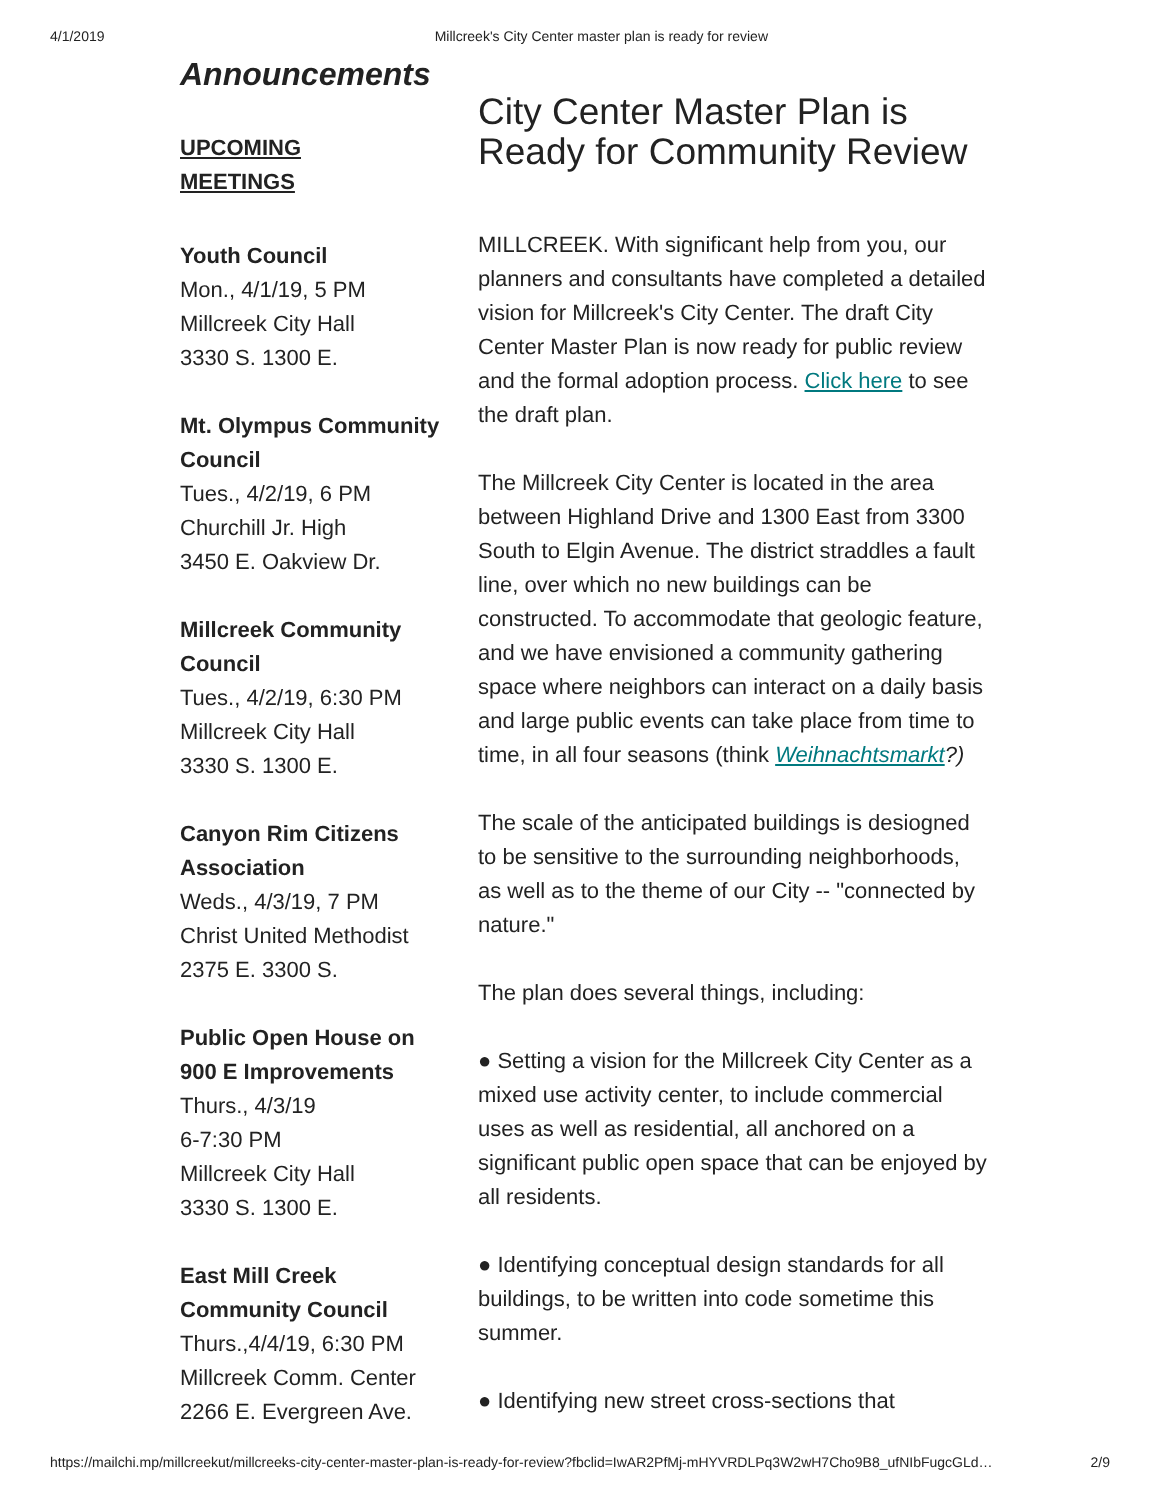4/1/2019 Millcreek's City Center master plan is ready for review
Announcements
UPCOMING
MEETINGS
Youth Council
Mon., 4/1/19, 5 PM
Millcreek City Hall
3330 S. 1300 E.
Mt. Olympus Community Council
Tues., 4/2/19, 6 PM
Churchill Jr. High
3450 E. Oakview Dr.
Millcreek Community Council
Tues., 4/2/19, 6:30 PM
Millcreek City Hall
3330 S. 1300 E.
Canyon Rim Citizens Association
Weds., 4/3/19, 7 PM
Christ United Methodist
2375 E. 3300 S.
Public Open House on 900 E Improvements
Thurs., 4/3/19
6-7:30 PM
Millcreek City Hall
3330 S. 1300 E.
East Mill Creek Community Council
Thurs.,4/4/19, 6:30 PM
Millcreek Comm. Center
2266 E. Evergreen Ave.
City Center Master Plan is Ready for Community Review
MILLCREEK. With significant help from you, our planners and consultants have completed a detailed vision for Millcreek's City Center. The draft City Center Master Plan is now ready for public review and the formal adoption process. Click here to see the draft plan.
The Millcreek City Center is located in the area between Highland Drive and 1300 East from 3300 South to Elgin Avenue. The district straddles a fault line, over which no new buildings can be constructed. To accommodate that geologic feature, and we have envisioned a community gathering space where neighbors can interact on a daily basis and large public events can take place from time to time, in all four seasons (think Weihnachtsmarkt?)
The scale of the anticipated buildings is desiogned to be sensitive to the surrounding neighborhoods, as well as to the theme of our City -- "connected by nature."
The plan does several things, including:
● Setting a vision for the Millcreek City Center as a mixed use activity center, to include commercial uses as well as residential, all anchored on a significant public open space that can be enjoyed by all residents.
● Identifying conceptual design standards for all buildings, to be written into code sometime this summer.
● Identifying new street cross-sections that
https://mailchi.mp/millcreekut/millcreeks-city-center-master-plan-is-ready-for-review?fbclid=IwAR2PfMj-mHYVRDLPq3W2wH7Cho9B8_ufNIbFugcGLd… 2/9